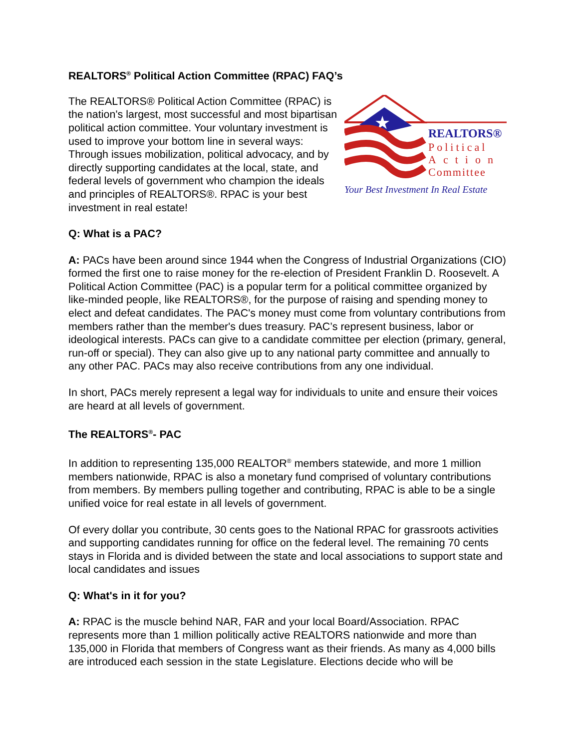REALTORS<sup>®</sup> Political Action Committee (RPAC) FAQ’s
The REALTORS® Political Action Committee (RPAC) is the nation's largest, most successful and most bipartisan political action committee. Your voluntary investment is used to improve your bottom line in several ways: Through issues mobilization, political advocacy, and by directly supporting candidates at the local, state, and federal levels of government who champion the ideals and principles of REALTORS®. RPAC is your best investment in real estate!
★
REALTORS®
Political
Action
Committee
Your Best Investment In Real Estate
Q: What is a PAC?
A: PACs have been around since 1944 when the Congress of Industrial Organizations (CIO) formed the first one to raise money for the re-election of President Franklin D. Roosevelt. A Political Action Committee (PAC) is a popular term for a political committee organized by like-minded people, like REALTORS®, for the purpose of raising and spending money to elect and defeat candidates. The PAC's money must come from voluntary contributions from members rather than the member's dues treasury. PAC’s represent business, labor or ideological interests. PACs can give to a candidate committee per election (primary, general, run-off or special). They can also give up to any national party committee and annually to any other PAC. PACs may also receive contributions from any one individual.
In short, PACs merely represent a legal way for individuals to unite and ensure their voices are heard at all levels of government.
The REALTORS<sup>®</sup>- PAC
In addition to representing 135,000 REALTOR<sup>®</sup> members statewide, and more 1 million members nationwide, RPAC is also a monetary fund comprised of voluntary contributions from members. By members pulling together and contributing, RPAC is able to be a single unified voice for real estate in all levels of government.
Of every dollar you contribute, 30 cents goes to the National RPAC for grassroots activities and supporting candidates running for office on the federal level. The remaining 70 cents stays in Florida and is divided between the state and local associations to support state and local candidates and issues
Q: What's in it for you?
A: RPAC is the muscle behind NAR, FAR and your local Board/Association. RPAC represents more than 1 million politically active REALTORS nationwide and more than 135,000 in Florida that members of Congress want as their friends. As many as 4,000 bills are introduced each session in the state Legislature. Elections decide who will be